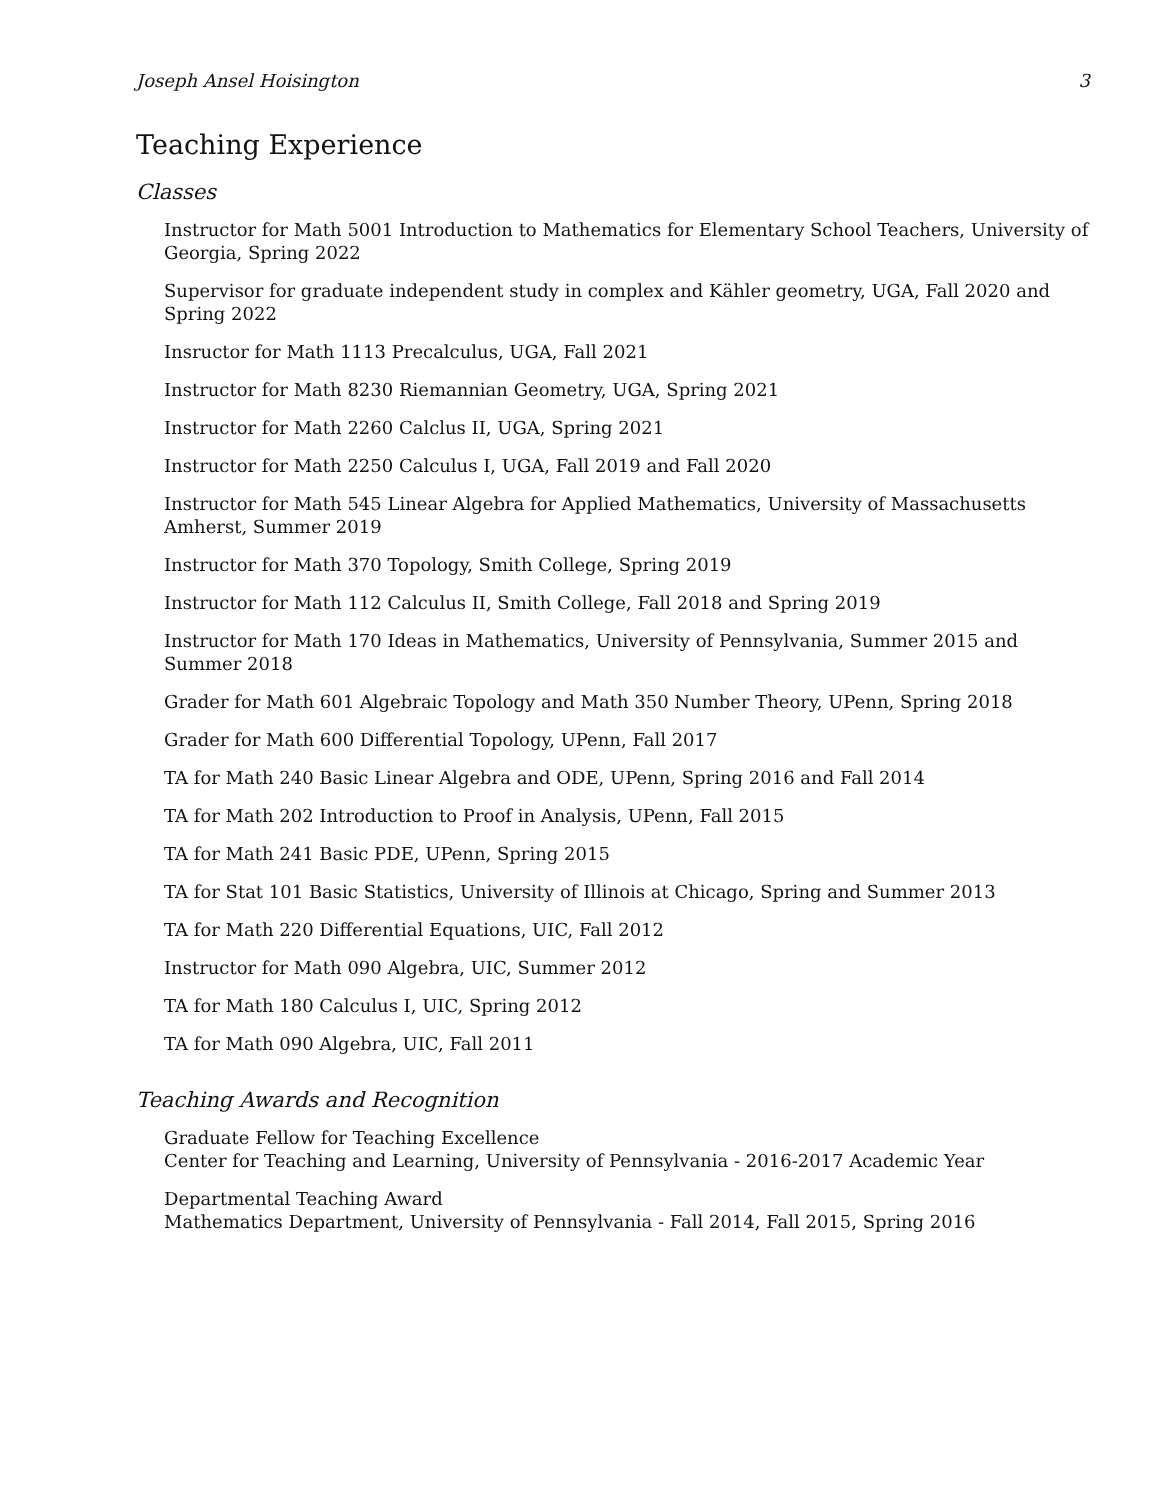Joseph Ansel Hoisington 3
Teaching Experience
Classes
Instructor for Math 5001 Introduction to Mathematics for Elementary School Teachers, University of Georgia, Spring 2022
Supervisor for graduate independent study in complex and Kähler geometry, UGA, Fall 2020 and Spring 2022
Insructor for Math 1113 Precalculus, UGA, Fall 2021
Instructor for Math 8230 Riemannian Geometry, UGA, Spring 2021
Instructor for Math 2260 Calclus II, UGA, Spring 2021
Instructor for Math 2250 Calculus I, UGA, Fall 2019 and Fall 2020
Instructor for Math 545 Linear Algebra for Applied Mathematics, University of Massachusetts Amherst, Summer 2019
Instructor for Math 370 Topology, Smith College, Spring 2019
Instructor for Math 112 Calculus II, Smith College, Fall 2018 and Spring 2019
Instructor for Math 170 Ideas in Mathematics, University of Pennsylvania, Summer 2015 and Summer 2018
Grader for Math 601 Algebraic Topology and Math 350 Number Theory, UPenn, Spring 2018
Grader for Math 600 Differential Topology, UPenn, Fall 2017
TA for Math 240 Basic Linear Algebra and ODE, UPenn, Spring 2016 and Fall 2014
TA for Math 202 Introduction to Proof in Analysis, UPenn, Fall 2015
TA for Math 241 Basic PDE, UPenn, Spring 2015
TA for Stat 101 Basic Statistics, University of Illinois at Chicago, Spring and Summer 2013
TA for Math 220 Differential Equations, UIC, Fall 2012
Instructor for Math 090 Algebra, UIC, Summer 2012
TA for Math 180 Calculus I, UIC, Spring 2012
TA for Math 090 Algebra, UIC, Fall 2011
Teaching Awards and Recognition
Graduate Fellow for Teaching Excellence
Center for Teaching and Learning, University of Pennsylvania - 2016-2017 Academic Year
Departmental Teaching Award
Mathematics Department, University of Pennsylvania - Fall 2014, Fall 2015, Spring 2016